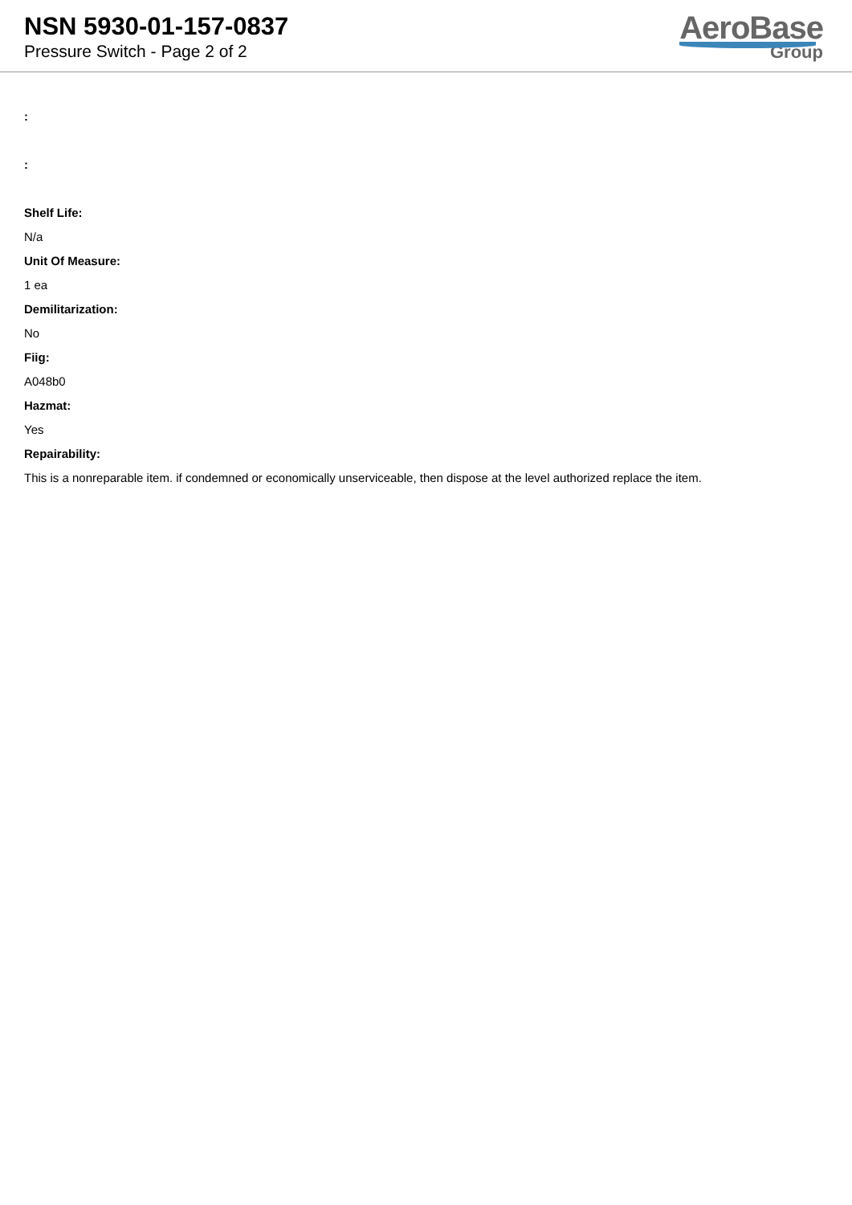NSN 5930-01-157-0837
Pressure Switch - Page 2 of 2
AeroBase
Group
:
:
Shelf Life:
N/a
Unit Of Measure:
1 ea
Demilitarization:
No
Fiig:
A048b0
Hazmat:
Yes
Repairability:
This is a nonreparable item. if condemned or economically unserviceable, then dispose at the level authorized replace the item.